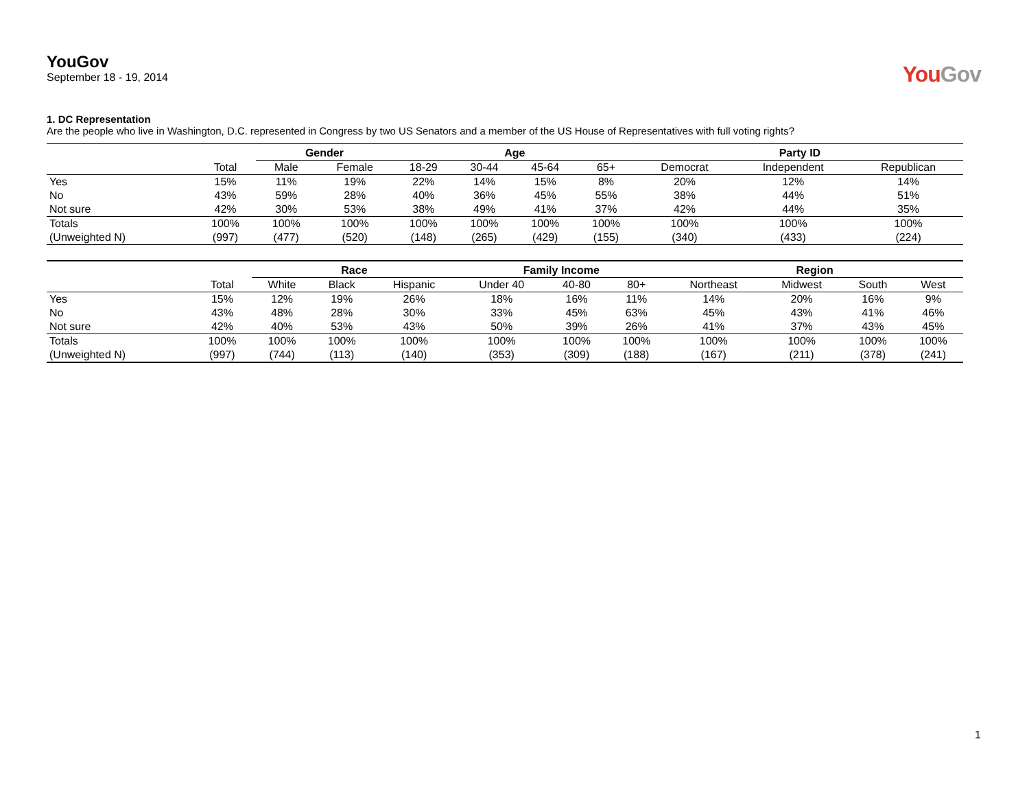YouGov
September 18 - 19, 2014
YouGov
1. DC Representation
Are the people who live in Washington, D.C. represented in Congress by two US Senators and a member of the US House of Representatives with full voting rights?
| | | Gender | | Age | | | | Party ID | | |
| --- | --- | --- | --- | --- | --- | --- | --- | --- | --- | --- |
| | Total | Male | Female | 18-29 | 30-44 | 45-64 | 65+ | Democrat | Independent | Republican |
| Yes | 15% | 11% | 19% | 22% | 14% | 15% | 8% | 20% | 12% | 14% |
| No | 43% | 59% | 28% | 40% | 36% | 45% | 55% | 38% | 44% | 51% |
| Not sure | 42% | 30% | 53% | 38% | 49% | 41% | 37% | 42% | 44% | 35% |
| Totals | 100% | 100% | 100% | 100% | 100% | 100% | 100% | 100% | 100% | 100% |
| (Unweighted N) | (997) | (477) | (520) | (148) | (265) | (429) | (155) | (340) | (433) | (224) |
| | | Race | | | Family Income | | | Region | | | |
| --- | --- | --- | --- | --- | --- | --- | --- | --- | --- | --- | --- |
| | Total | White | Black | Hispanic | Under 40 | 40-80 | 80+ | Northeast | Midwest | South | West |
| Yes | 15% | 12% | 19% | 26% | 18% | 16% | 11% | 14% | 20% | 16% | 9% |
| No | 43% | 48% | 28% | 30% | 33% | 45% | 63% | 45% | 43% | 41% | 46% |
| Not sure | 42% | 40% | 53% | 43% | 50% | 39% | 26% | 41% | 37% | 43% | 45% |
| Totals | 100% | 100% | 100% | 100% | 100% | 100% | 100% | 100% | 100% | 100% | 100% |
| (Unweighted N) | (997) | (744) | (113) | (140) | (353) | (309) | (188) | (167) | (211) | (378) | (241) |
1